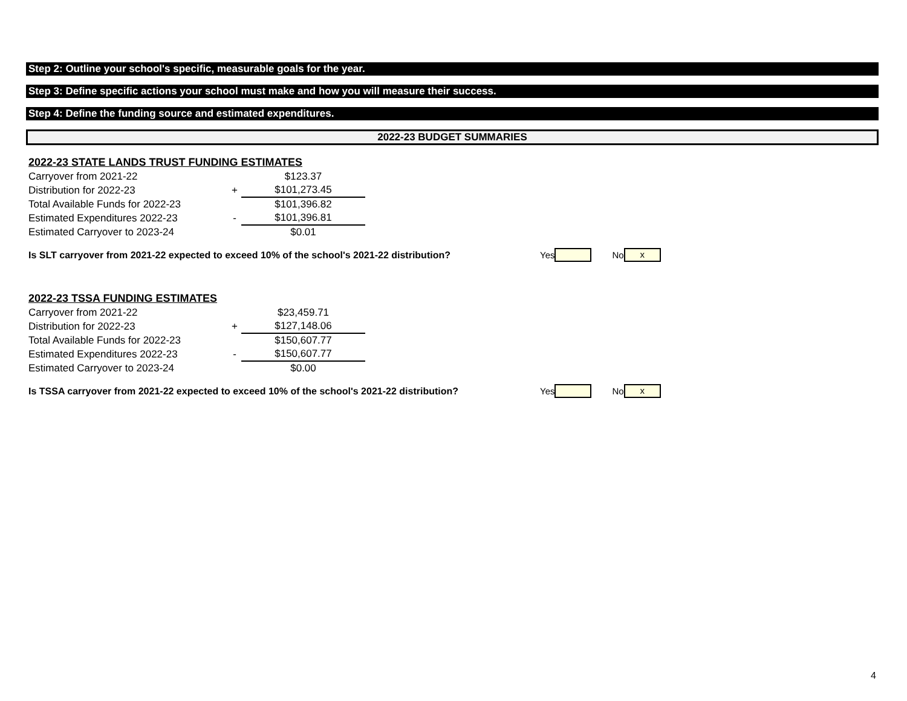Step 2: Outline your school's specific, measurable goals for the year.
Step 3: Define specific actions your school must make and how you will measure their success.
Step 4: Define the funding source and estimated expenditures.
2022-23 BUDGET SUMMARIES
2022-23 STATE LANDS TRUST FUNDING ESTIMATES
| Carryover from 2021-22 | | $123.37 |
| Distribution for 2022-23 | + | $101,273.45 |
| Total Available Funds for 2022-23 | | $101,396.82 |
| Estimated Expenditures 2022-23 | - | $101,396.81 |
| Estimated Carryover to 2023-24 | | $0.01 |
Is SLT carryover from 2021-22 expected to exceed 10% of the school's 2021-22 distribution? Yes No x
2022-23 TSSA FUNDING ESTIMATES
| Carryover from 2021-22 | | $23,459.71 |
| Distribution for 2022-23 | + | $127,148.06 |
| Total Available Funds for 2022-23 | | $150,607.77 |
| Estimated Expenditures 2022-23 | - | $150,607.77 |
| Estimated Carryover to 2023-24 | | $0.00 |
Is TSSA carryover from 2021-22 expected to exceed 10% of the school's 2021-22 distribution? Yes No x
4